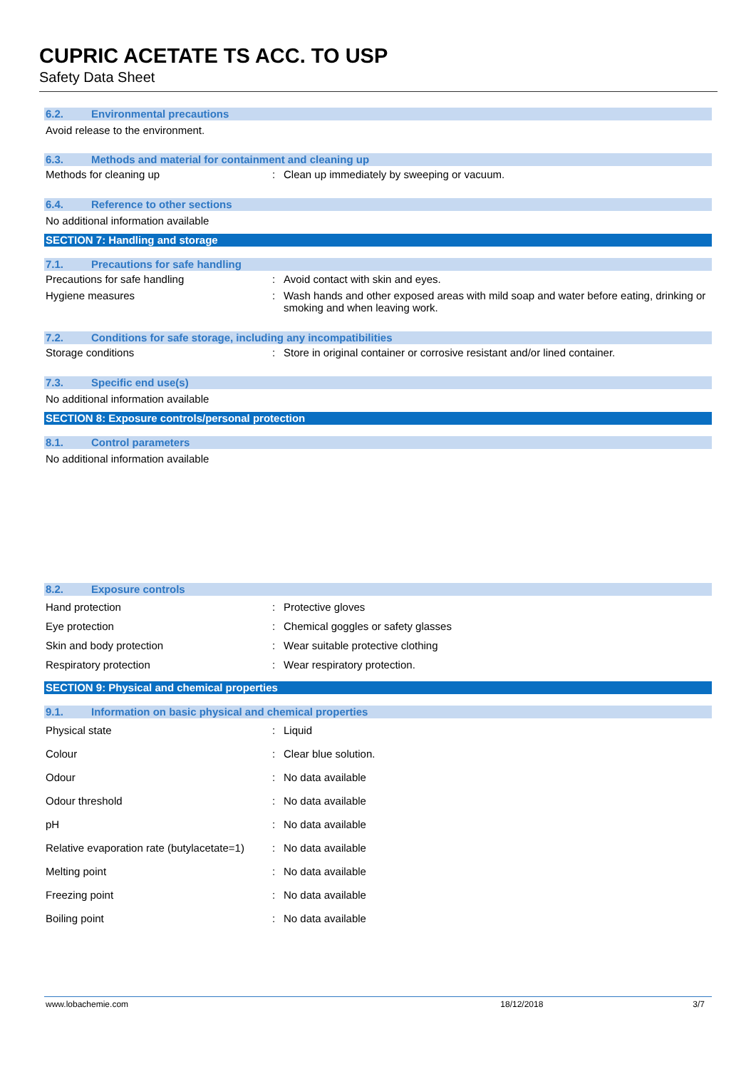CUPRIC ACETATE TS ACC. TO USP
Safety Data Sheet
6.2. Environmental precautions
Avoid release to the environment.
6.3. Methods and material for containment and cleaning up
| Methods for cleaning up | : | Clean up immediately by sweeping or vacuum. |
6.4. Reference to other sections
No additional information available
SECTION 7: Handling and storage
7.1. Precautions for safe handling
| Precautions for safe handling | : | Avoid contact with skin and eyes. |
| Hygiene measures | : | Wash hands and other exposed areas with mild soap and water before eating, drinking or smoking and when leaving work. |
7.2. Conditions for safe storage, including any incompatibilities
| Storage conditions | : | Store in original container or corrosive resistant and/or lined container. |
7.3. Specific end use(s)
No additional information available
SECTION 8: Exposure controls/personal protection
8.1. Control parameters
No additional information available
8.2. Exposure controls
| Hand protection | : | Protective gloves |
| Eye protection | : | Chemical goggles or safety glasses |
| Skin and body protection | : | Wear suitable protective clothing |
| Respiratory protection | : | Wear respiratory protection. |
SECTION 9: Physical and chemical properties
9.1. Information on basic physical and chemical properties
| Physical state | : | Liquid |
| Colour | : | Clear blue solution. |
| Odour | : | No data available |
| Odour threshold | : | No data available |
| pH | : | No data available |
| Relative evaporation rate (butylacetate=1) | : | No data available |
| Melting point | : | No data available |
| Freezing point | : | No data available |
| Boiling point | : | No data available |
www.lobachemie.com 18/12/2018 3/7